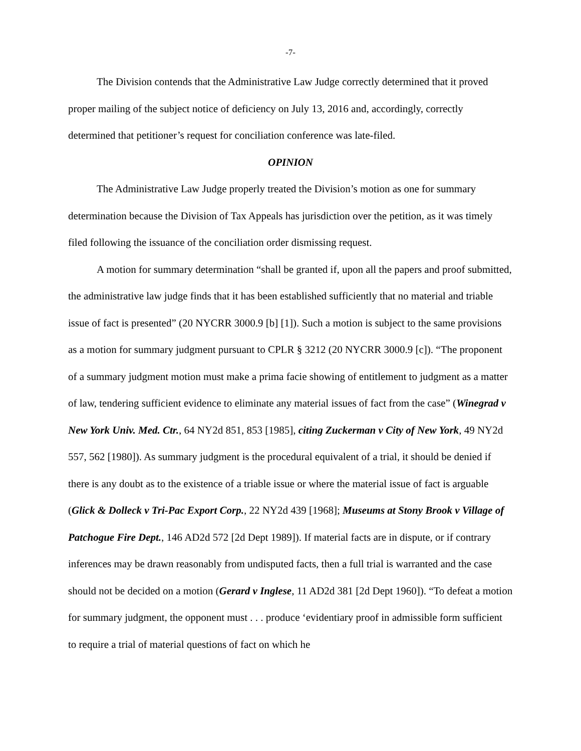-7-
The Division contends that the Administrative Law Judge correctly determined that it proved proper mailing of the subject notice of deficiency on July 13, 2016 and, accordingly, correctly determined that petitioner’s request for conciliation conference was late-filed.
OPINION
The Administrative Law Judge properly treated the Division’s motion as one for summary determination because the Division of Tax Appeals has jurisdiction over the petition, as it was timely filed following the issuance of the conciliation order dismissing request.
A motion for summary determination “shall be granted if, upon all the papers and proof submitted, the administrative law judge finds that it has been established sufficiently that no material and triable issue of fact is presented” (20 NYCRR 3000.9 [b] [1]). Such a motion is subject to the same provisions as a motion for summary judgment pursuant to CPLR § 3212 (20 NYCRR 3000.9 [c]). “The proponent of a summary judgment motion must make a prima facie showing of entitlement to judgment as a matter of law, tendering sufficient evidence to eliminate any material issues of fact from the case” (Winegrad v New York Univ. Med. Ctr., 64 NY2d 851, 853 [1985], citing Zuckerman v City of New York, 49 NY2d 557, 562 [1980]). As summary judgment is the procedural equivalent of a trial, it should be denied if there is any doubt as to the existence of a triable issue or where the material issue of fact is arguable (Glick & Dolleck v Tri-Pac Export Corp., 22 NY2d 439 [1968]; Museums at Stony Brook v Village of Patchogue Fire Dept., 146 AD2d 572 [2d Dept 1989]). If material facts are in dispute, or if contrary inferences may be drawn reasonably from undisputed facts, then a full trial is warranted and the case should not be decided on a motion (Gerard v Inglese, 11 AD2d 381 [2d Dept 1960]). “To defeat a motion for summary judgment, the opponent must . . . produce ‘evidentiary proof in admissible form sufficient to require a trial of material questions of fact on which he